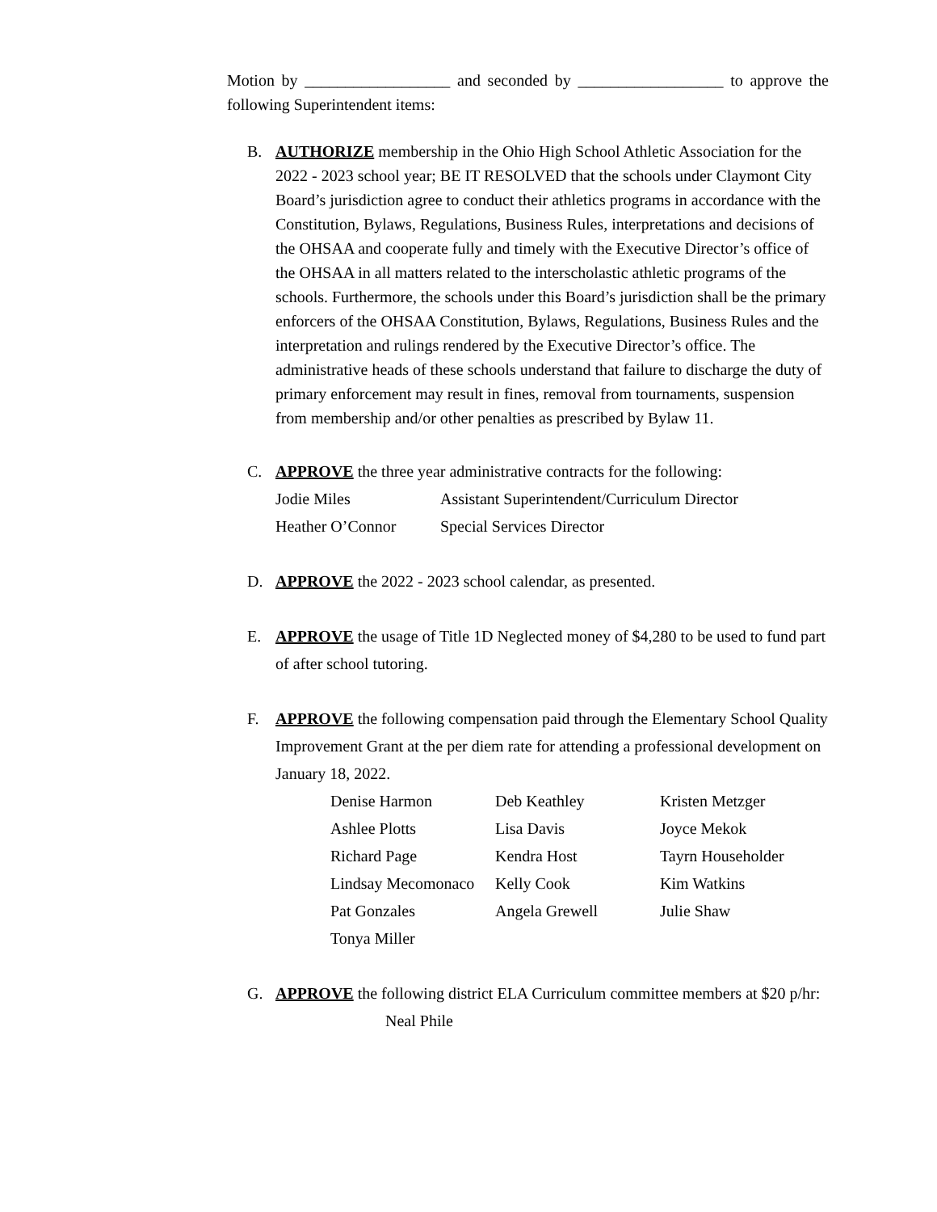Motion by __________________ and seconded by __________________ to approve the following Superintendent items:
B. AUTHORIZE membership in the Ohio High School Athletic Association for the 2022 - 2023 school year; BE IT RESOLVED that the schools under Claymont City Board’s jurisdiction agree to conduct their athletics programs in accordance with the Constitution, Bylaws, Regulations, Business Rules, interpretations and decisions of the OHSAA and cooperate fully and timely with the Executive Director’s office of the OHSAA in all matters related to the interscholastic athletic programs of the schools. Furthermore, the schools under this Board’s jurisdiction shall be the primary enforcers of the OHSAA Constitution, Bylaws, Regulations, Business Rules and the interpretation and rulings rendered by the Executive Director’s office. The administrative heads of these schools understand that failure to discharge the duty of primary enforcement may result in fines, removal from tournaments, suspension from membership and/or other penalties as prescribed by Bylaw 11.
C. APPROVE the three year administrative contracts for the following:
| Jodie Miles | Assistant Superintendent/Curriculum Director |
| Heather O’Connor | Special Services Director |
D. APPROVE the 2022 - 2023 school calendar, as presented.
E. APPROVE the usage of Title 1D Neglected money of $4,280 to be used to fund part of after school tutoring.
F. APPROVE the following compensation paid through the Elementary School Quality Improvement Grant at the per diem rate for attending a professional development on January 18, 2022.
| Denise Harmon | Deb Keathley | Kristen Metzger |
| Ashlee Plotts | Lisa Davis | Joyce Mekok |
| Richard Page | Kendra Host | Tayrn Householder |
| Lindsay Mecomonaco | Kelly Cook | Kim Watkins |
| Pat Gonzales | Angela Grewell | Julie Shaw |
| Tonya Miller | | |
G. APPROVE the following district ELA Curriculum committee members at $20 p/hr:
Neal Phile